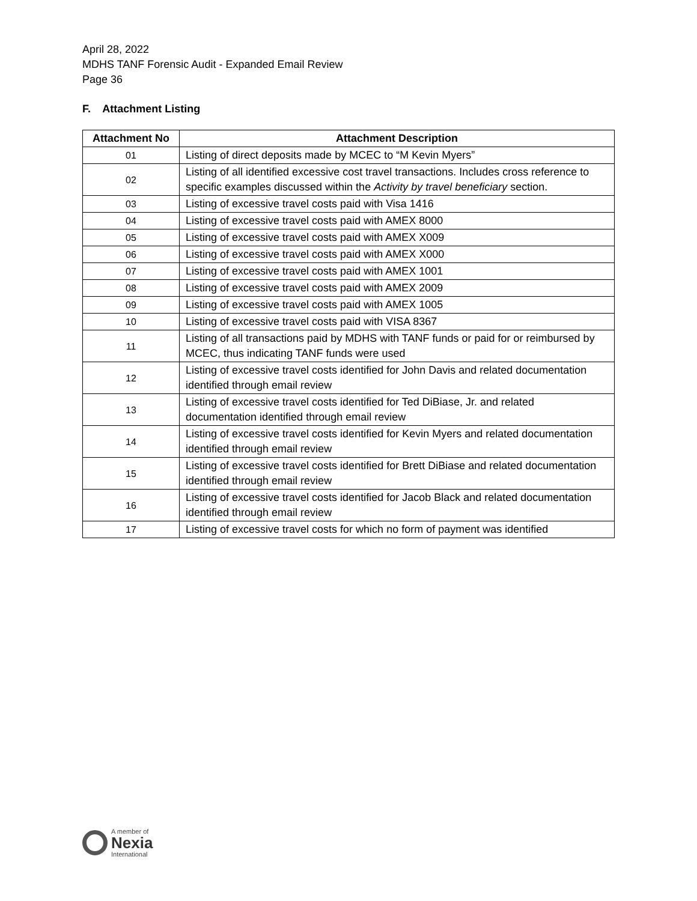April 28, 2022
MDHS TANF Forensic Audit - Expanded Email Review
Page 36
F. Attachment Listing
| Attachment No | Attachment Description |
| --- | --- |
| 01 | Listing of direct deposits made by MCEC to “M Kevin Myers” |
| 02 | Listing of all identified excessive cost travel transactions. Includes cross reference to specific examples discussed within the Activity by travel beneficiary section. |
| 03 | Listing of excessive travel costs paid with Visa 1416 |
| 04 | Listing of excessive travel costs paid with AMEX 8000 |
| 05 | Listing of excessive travel costs paid with AMEX X009 |
| 06 | Listing of excessive travel costs paid with AMEX X000 |
| 07 | Listing of excessive travel costs paid with AMEX 1001 |
| 08 | Listing of excessive travel costs paid with AMEX 2009 |
| 09 | Listing of excessive travel costs paid with AMEX 1005 |
| 10 | Listing of excessive travel costs paid with VISA 8367 |
| 11 | Listing of all transactions paid by MDHS with TANF funds or paid for or reimbursed by MCEC, thus indicating TANF funds were used |
| 12 | Listing of excessive travel costs identified for John Davis and related documentation identified through email review |
| 13 | Listing of excessive travel costs identified for Ted DiBiase, Jr. and related documentation identified through email review |
| 14 | Listing of excessive travel costs identified for Kevin Myers and related documentation identified through email review |
| 15 | Listing of excessive travel costs identified for Brett DiBiase and related documentation identified through email review |
| 16 | Listing of excessive travel costs identified for Jacob Black and related documentation identified through email review |
| 17 | Listing of excessive travel costs for which no form of payment was identified |
A member of
Nexia
International